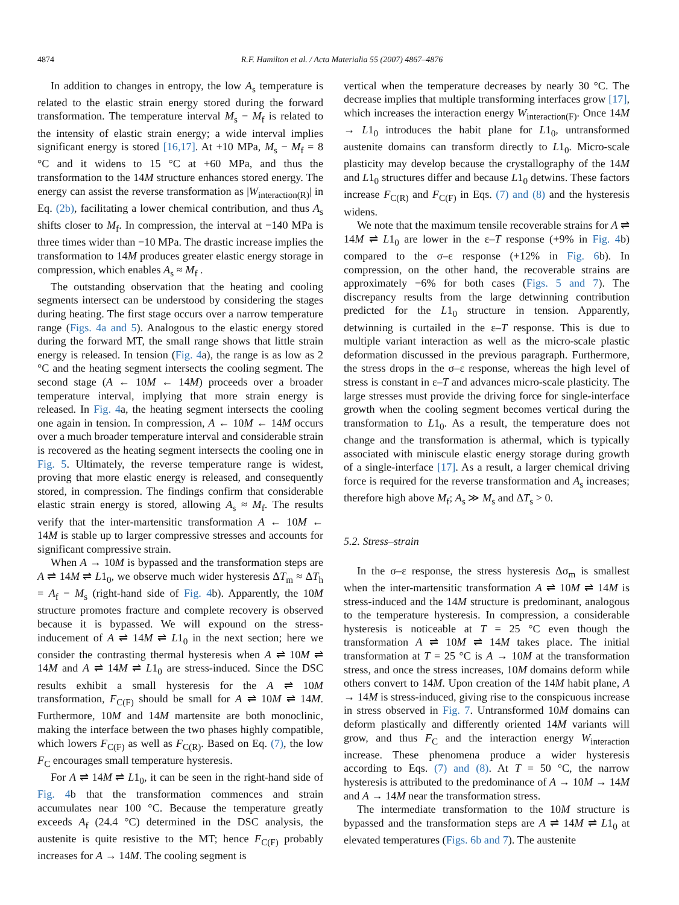4874 R.F. Hamilton et al. / Acta Materialia 55 (2007) 4867–4876
In addition to changes in entropy, the low A<sub>s</sub> temperature is related to the elastic strain energy stored during the forward transformation. The temperature interval M<sub>s</sub> − M<sub>f</sub> is related to the intensity of elastic strain energy; a wide interval implies significant energy is stored [16,17]. At +10 MPa, M<sub>s</sub> − M<sub>f</sub> = 8 °C and it widens to 15 °C at +60 MPa, and thus the transformation to the 14M structure enhances stored energy. The energy can assist the reverse transformation as |W<sub>interaction(R)</sub>| in Eq. (2b), facilitating a lower chemical contribution, and thus A<sub>s</sub> shifts closer to M<sub>f</sub>. In compression, the interval at −140 MPa is three times wider than −10 MPa. The drastic increase implies the transformation to 14M produces greater elastic energy storage in compression, which enables A<sub>s</sub> ≈ M<sub>f</sub> .
The outstanding observation that the heating and cooling segments intersect can be understood by considering the stages during heating. The first stage occurs over a narrow temperature range (Figs. 4a and 5). Analogous to the elastic energy stored during the forward MT, the small range shows that little strain energy is released. In tension (Fig. 4a), the range is as low as 2 °C and the heating segment intersects the cooling segment. The second stage (A ← 10M ← 14M) proceeds over a broader temperature interval, implying that more strain energy is released. In Fig. 4a, the heating segment intersects the cooling one again in tension. In compression, A ← 10M ← 14M occurs over a much broader temperature interval and considerable strain is recovered as the heating segment intersects the cooling one in Fig. 5. Ultimately, the reverse temperature range is widest, proving that more elastic energy is released, and consequently stored, in compression. The findings confirm that considerable elastic strain energy is stored, allowing A<sub>s</sub> ≈ M<sub>f</sub>. The results verify that the inter-martensitic transformation A ← 10M ← 14M is stable up to larger compressive stresses and accounts for significant compressive strain.
When A → 10M is bypassed and the transformation steps are A ⇌ 14M ⇌ L1<sub>0</sub>, we observe much wider hysteresis ΔT<sub>m</sub> ≈ ΔT<sub>h</sub> = A<sub>f</sub> − M<sub>s</sub> (right-hand side of Fig. 4b). Apparently, the 10M structure promotes fracture and complete recovery is observed because it is bypassed. We will expound on the stress-inducement of A ⇌ 14M ⇌ L1<sub>0</sub> in the next section; here we consider the contrasting thermal hysteresis when A ⇌ 10M ⇌ 14M and A ⇌ 14M ⇌ L1<sub>0</sub> are stress-induced. Since the DSC results exhibit a small hysteresis for the A ⇌ 10M transformation, F<sub>C(F)</sub> should be small for A ⇌ 10M ⇌ 14M. Furthermore, 10M and 14M martensite are both monoclinic, making the interface between the two phases highly compatible, which lowers F<sub>C(F)</sub> as well as F<sub>C(R)</sub>. Based on Eq. (7), the low F<sub>C</sub> encourages small temperature hysteresis.
For A ⇌ 14M ⇌ L1<sub>0</sub>, it can be seen in the right-hand side of Fig. 4b that the transformation commences and strain accumulates near 100 °C. Because the temperature greatly exceeds A<sub>f</sub> (24.4 °C) determined in the DSC analysis, the austenite is quite resistive to the MT; hence F<sub>C(F)</sub> probably increases for A → 14M. The cooling segment is
vertical when the temperature decreases by nearly 30 °C. The decrease implies that multiple transforming interfaces grow [17], which increases the interaction energy W<sub>interaction(F)</sub>. Once 14M → L1<sub>0</sub> introduces the habit plane for L1<sub>0</sub>, untransformed austenite domains can transform directly to L1<sub>0</sub>. Micro-scale plasticity may develop because the crystallography of the 14M and L1<sub>0</sub> structures differ and because L1<sub>0</sub> detwins. These factors increase F<sub>C(R)</sub> and F<sub>C(F)</sub> in Eqs. (7) and (8) and the hysteresis widens.
We note that the maximum tensile recoverable strains for A ⇌ 14M ⇌ L1<sub>0</sub> are lower in the ε–T response (+9% in Fig. 4b) compared to the σ–ε response (+12% in Fig. 6b). In compression, on the other hand, the recoverable strains are approximately −6% for both cases (Figs. 5 and 7). The discrepancy results from the large detwinning contribution predicted for the L1<sub>0</sub> structure in tension. Apparently, detwinning is curtailed in the ε–T response. This is due to multiple variant interaction as well as the micro-scale plastic deformation discussed in the previous paragraph. Furthermore, the stress drops in the σ–ε response, whereas the high level of stress is constant in ε–T and advances micro-scale plasticity. The large stresses must provide the driving force for single-interface growth when the cooling segment becomes vertical during the transformation to L1<sub>0</sub>. As a result, the temperature does not change and the transformation is athermal, which is typically associated with miniscule elastic energy storage during growth of a single-interface [17]. As a result, a larger chemical driving force is required for the reverse transformation and A<sub>s</sub> increases; therefore high above M<sub>f</sub>; A<sub>s</sub> ≫ M<sub>s</sub> and ΔT<sub>s</sub> > 0.
5.2. Stress–strain
In the σ–ε response, the stress hysteresis Δσ<sub>m</sub> is smallest when the inter-martensitic transformation A ⇌ 10M ⇌ 14M is stress-induced and the 14M structure is predominant, analogous to the temperature hysteresis. In compression, a considerable hysteresis is noticeable at T = 25 °C even though the transformation A ⇌ 10M ⇌ 14M takes place. The initial transformation at T = 25 °C is A → 10M at the transformation stress, and once the stress increases, 10M domains deform while others convert to 14M. Upon creation of the 14M habit plane, A → 14M is stress-induced, giving rise to the conspicuous increase in stress observed in Fig. 7. Untransformed 10M domains can deform plastically and differently oriented 14M variants will grow, and thus F<sub>C</sub> and the interaction energy W<sub>interaction</sub> increase. These phenomena produce a wider hysteresis according to Eqs. (7) and (8). At T = 50 °C, the narrow hysteresis is attributed to the predominance of A → 10M → 14M and A → 14M near the transformation stress.
The intermediate transformation to the 10M structure is bypassed and the transformation steps are A ⇌ 14M ⇌ L1<sub>0</sub> at elevated temperatures (Figs. 6b and 7). The austenite